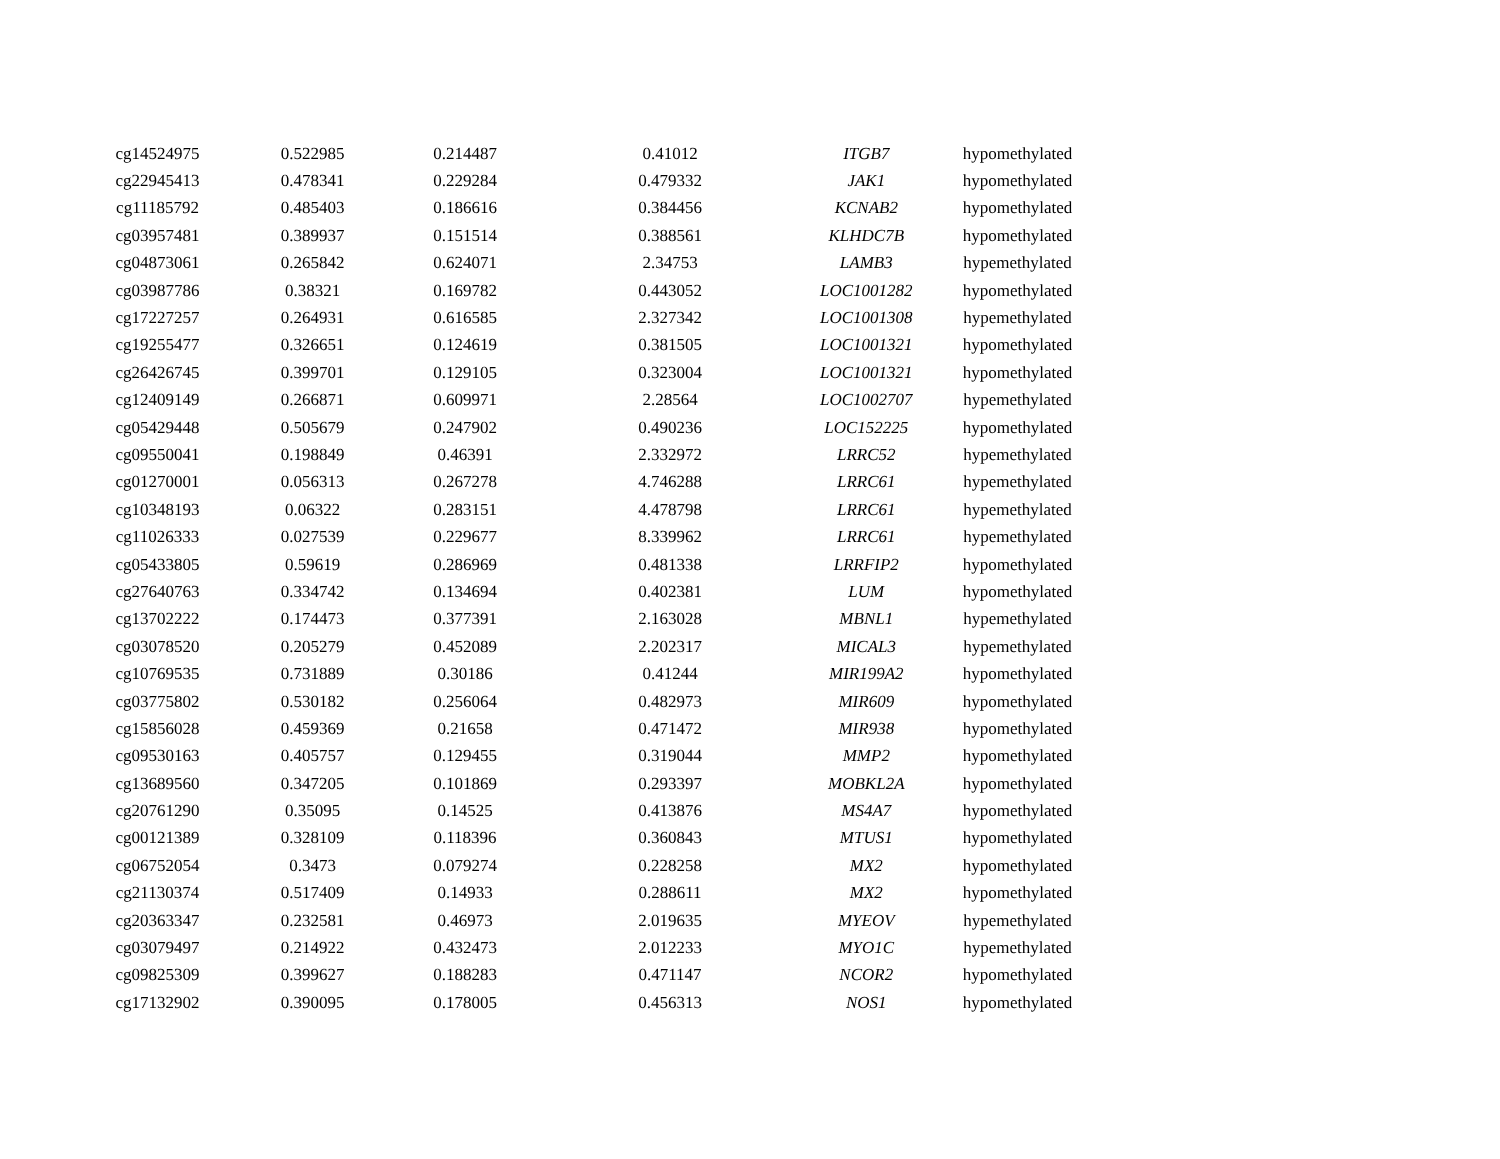| cg14524975 | 0.522985 | 0.214487 | 0.41012 | ITGB7 | hypomethylated |
| cg22945413 | 0.478341 | 0.229284 | 0.479332 | JAK1 | hypomethylated |
| cg11185792 | 0.485403 | 0.186616 | 0.384456 | KCNAB2 | hypomethylated |
| cg03957481 | 0.389937 | 0.151514 | 0.388561 | KLHDC7B | hypomethylated |
| cg04873061 | 0.265842 | 0.624071 | 2.34753 | LAMB3 | hypemethylated |
| cg03987786 | 0.38321 | 0.169782 | 0.443052 | LOC1001282 | hypomethylated |
| cg17227257 | 0.264931 | 0.616585 | 2.327342 | LOC1001308 | hypemethylated |
| cg19255477 | 0.326651 | 0.124619 | 0.381505 | LOC1001321 | hypomethylated |
| cg26426745 | 0.399701 | 0.129105 | 0.323004 | LOC1001321 | hypomethylated |
| cg12409149 | 0.266871 | 0.609971 | 2.28564 | LOC1002707 | hypemethylated |
| cg05429448 | 0.505679 | 0.247902 | 0.490236 | LOC152225 | hypomethylated |
| cg09550041 | 0.198849 | 0.46391 | 2.332972 | LRRC52 | hypemethylated |
| cg01270001 | 0.056313 | 0.267278 | 4.746288 | LRRC61 | hypemethylated |
| cg10348193 | 0.06322 | 0.283151 | 4.478798 | LRRC61 | hypemethylated |
| cg11026333 | 0.027539 | 0.229677 | 8.339962 | LRRC61 | hypemethylated |
| cg05433805 | 0.59619 | 0.286969 | 0.481338 | LRRFIP2 | hypomethylated |
| cg27640763 | 0.334742 | 0.134694 | 0.402381 | LUM | hypomethylated |
| cg13702222 | 0.174473 | 0.377391 | 2.163028 | MBNL1 | hypemethylated |
| cg03078520 | 0.205279 | 0.452089 | 2.202317 | MICAL3 | hypemethylated |
| cg10769535 | 0.731889 | 0.30186 | 0.41244 | MIR199A2 | hypomethylated |
| cg03775802 | 0.530182 | 0.256064 | 0.482973 | MIR609 | hypomethylated |
| cg15856028 | 0.459369 | 0.21658 | 0.471472 | MIR938 | hypomethylated |
| cg09530163 | 0.405757 | 0.129455 | 0.319044 | MMP2 | hypomethylated |
| cg13689560 | 0.347205 | 0.101869 | 0.293397 | MOBKL2A | hypomethylated |
| cg20761290 | 0.35095 | 0.14525 | 0.413876 | MS4A7 | hypomethylated |
| cg00121389 | 0.328109 | 0.118396 | 0.360843 | MTUS1 | hypomethylated |
| cg06752054 | 0.3473 | 0.079274 | 0.228258 | MX2 | hypomethylated |
| cg21130374 | 0.517409 | 0.14933 | 0.288611 | MX2 | hypomethylated |
| cg20363347 | 0.232581 | 0.46973 | 2.019635 | MYEOV | hypemethylated |
| cg03079497 | 0.214922 | 0.432473 | 2.012233 | MYO1C | hypemethylated |
| cg09825309 | 0.399627 | 0.188283 | 0.471147 | NCOR2 | hypomethylated |
| cg17132902 | 0.390095 | 0.178005 | 0.456313 | NOS1 | hypomethylated |